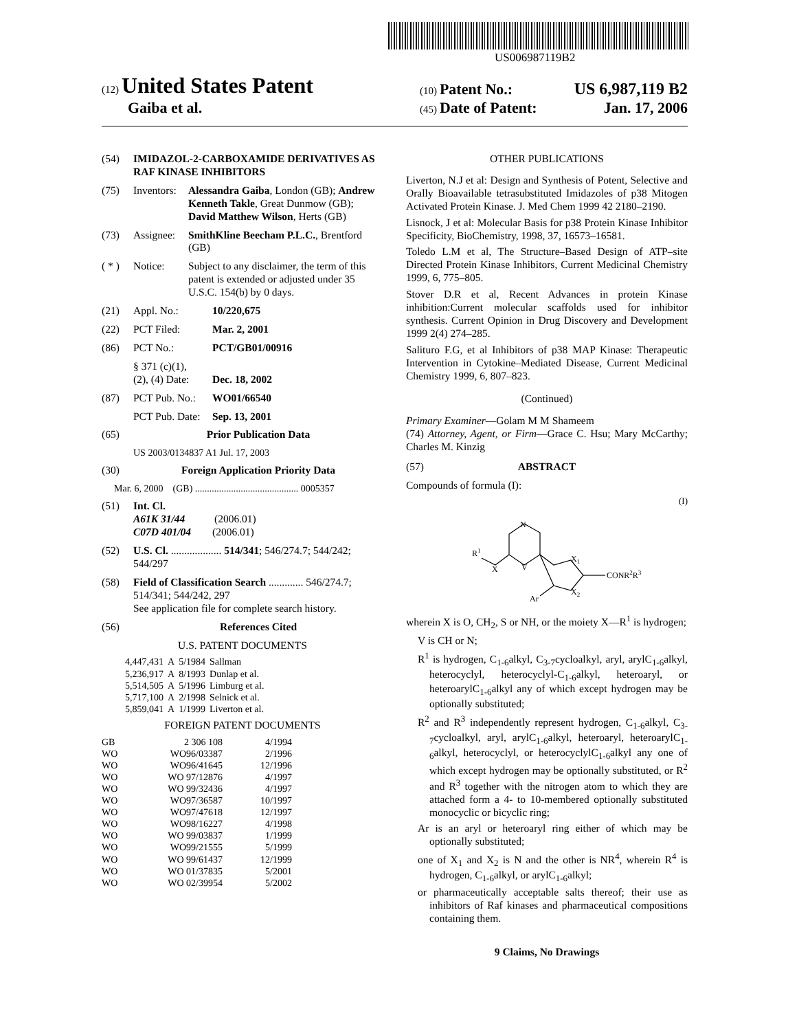US006987119B2
(12) United States Patent
(10) Patent No.: US 6,987,119 B2
Gaiba et al.
(45) Date of Patent: Jan. 17, 2006
(54) IMIDAZOL-2-CARBOXAMIDE DERIVATIVES AS RAF KINASE INHIBITORS
(75) Inventors: Alessandra Gaiba, London (GB); Andrew Kenneth Takle, Great Dunmow (GB); David Matthew Wilson, Herts (GB)
(73) Assignee: SmithKline Beecham P.L.C., Brentford (GB)
( * ) Notice: Subject to any disclaimer, the term of this patent is extended or adjusted under 35 U.S.C. 154(b) by 0 days.
(21) Appl. No.: 10/220,675
(22) PCT Filed: Mar. 2, 2001
(86) PCT No.: PCT/GB01/00916
§ 371 (c)(1),
(2), (4) Date:
Dec. 18, 2002
(87) PCT Pub. No.: WO01/66540
PCT Pub. Date: Sep. 13, 2001
(65) Prior Publication Data
US 2003/0134837 A1 Jul. 17, 2003
(30) Foreign Application Priority Data
Mar. 6, 2000 (GB) ........................................... 0005357
(51) Int. Cl.
A61K 31/44 (2006.01)
C07D 401/04 (2006.01)
(52) U.S. Cl. ................... 514/341; 546/274.7; 544/242; 544/297
(58) Field of Classification Search ............. 546/274.7; 514/341; 544/242, 297
See application file for complete search history.
(56) References Cited
U.S. PATENT DOCUMENTS
| 4,447,431 | A | 5/1984 | Sallman |
| 5,236,917 | A | 8/1993 | Dunlap et al. |
| 5,514,505 | A | 5/1996 | Limburg et al. |
| 5,717,100 | A | 2/1998 | Selnick et al. |
| 5,859,041 | A | 1/1999 | Liverton et al. |
FOREIGN PATENT DOCUMENTS
| GB | 2 306 108 | 4/1994 |
| WO | WO96/03387 | 2/1996 |
| WO | WO96/41645 | 12/1996 |
| WO | WO 97/12876 | 4/1997 |
| WO | WO 99/32436 | 4/1997 |
| WO | WO97/36587 | 10/1997 |
| WO | WO97/47618 | 12/1997 |
| WO | WO98/16227 | 4/1998 |
| WO | WO 99/03837 | 1/1999 |
| WO | WO99/21555 | 5/1999 |
| WO | WO 99/61437 | 12/1999 |
| WO | WO 01/37835 | 5/2001 |
| WO | WO 02/39954 | 5/2002 |
OTHER PUBLICATIONS
Liverton, N.J et al: Design and Synthesis of Potent, Selective and Orally Bioavailable tetrasubstituted Imidazoles of p38 Mitogen Activated Protein Kinase. J. Med Chem 1999 42 2180–2190.
Lisnock, J et al: Molecular Basis for p38 Protein Kinase Inhibitor Specificity, BioChemistry, 1998, 37, 16573–16581.
Toledo L.M et al, The Structure–Based Design of ATP–site Directed Protein Kinase Inhibitors, Current Medicinal Chemistry 1999, 6, 775–805.
Stover D.R et al, Recent Advances in protein Kinase inhibition:Current molecular scaffolds used for inhibitor synthesis. Current Opinion in Drug Discovery and Development 1999 2(4) 274–285.
Salituro F.G, et al Inhibitors of p38 MAP Kinase: Therapeutic Intervention in Cytokine–Mediated Disease, Current Medicinal Chemistry 1999, 6, 807–823.
(Continued)
Primary Examiner—Golam M M Shameem
(74) Attorney, Agent, or Firm—Grace C. Hsu; Mary McCarthy; Charles M. Kinzig
(57) ABSTRACT
Compounds of formula (I):
(I)
N
R1
X
V
X1
X2
CONR2R3
Ar
wherein X is O, CH<sub>2</sub>, S or NH, or the moiety X—R<sup>1</sup> is hydrogen;
V is CH or N;
R<sup>1</sup> is hydrogen, C<sub>1-6</sub>alkyl, C<sub>3-7</sub>cycloalkyl, aryl, arylC<sub>1-6</sub>alkyl, heterocyclyl, heterocyclyl-C<sub>1-6</sub>alkyl, heteroaryl, or heteroarylC<sub>1-6</sub>alkyl any of which except hydrogen may be optionally substituted;
R<sup>2</sup> and R<sup>3</sup> independently represent hydrogen, C<sub>1-6</sub>alkyl, C<sub>3-7</sub>cycloalkyl, aryl, arylC<sub>1-6</sub>alkyl, heteroaryl, heteroarylC<sub>1-6</sub>alkyl, heterocyclyl, or heterocyclylC<sub>1-6</sub>alkyl any one of which except hydrogen may be optionally substituted, or R<sup>2</sup> and R<sup>3</sup> together with the nitrogen atom to which they are attached form a 4- to 10-membered optionally substituted monocyclic or bicyclic ring;
Ar is an aryl or heteroaryl ring either of which may be optionally substituted;
one of X<sub>1</sub> and X<sub>2</sub> is N and the other is NR<sup>4</sup>, wherein R<sup>4</sup> is hydrogen, C<sub>1-6</sub>alkyl, or arylC<sub>1-6</sub>alkyl;
or pharmaceutically acceptable salts thereof; their use as inhibitors of Raf kinases and pharmaceutical compositions containing them.
9 Claims, No Drawings